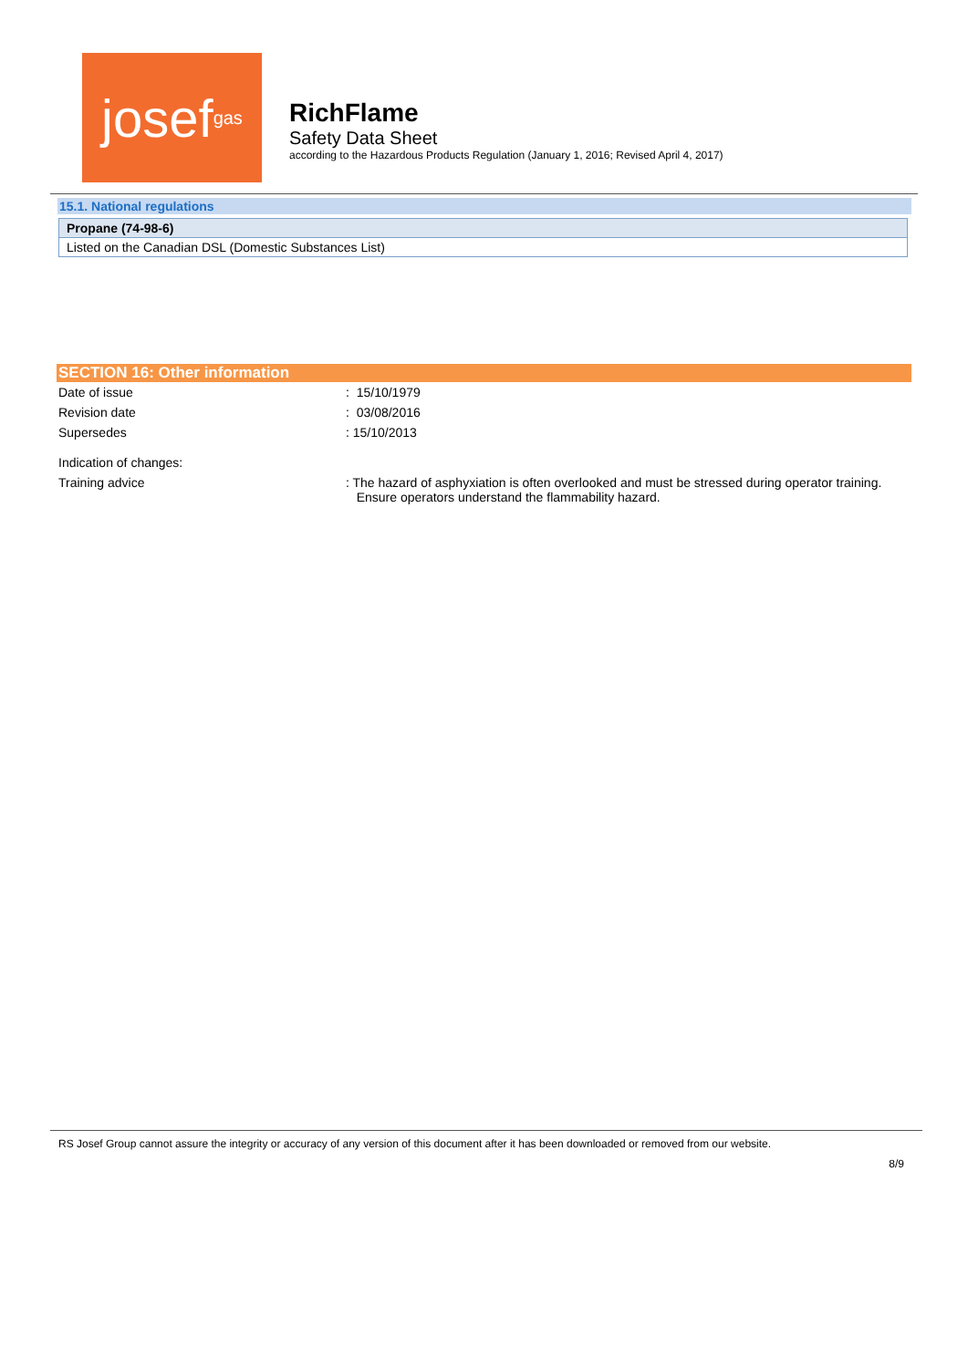josef<sup>gas</sup>
RichFlame
Safety Data Sheet
according to the Hazardous Products Regulation (January 1, 2016; Revised April 4, 2017)
15.1. National regulations
| Propane (74-98-6) |
| --- |
| Listed on the Canadian DSL (Domestic Substances List) |
SECTION 16: Other information
| Date of issue | : 15/10/1979 |
| Revision date | : 03/08/2016 |
| Supersedes | : 15/10/2013 |
| Indication of changes: | |
| Training advice | : The hazard of asphyxiation is often overlooked and must be stressed during operator training. Ensure operators understand the flammability hazard. |
RS Josef Group cannot assure the integrity or accuracy of any version of this document after it has been downloaded or removed from our website.
8/9